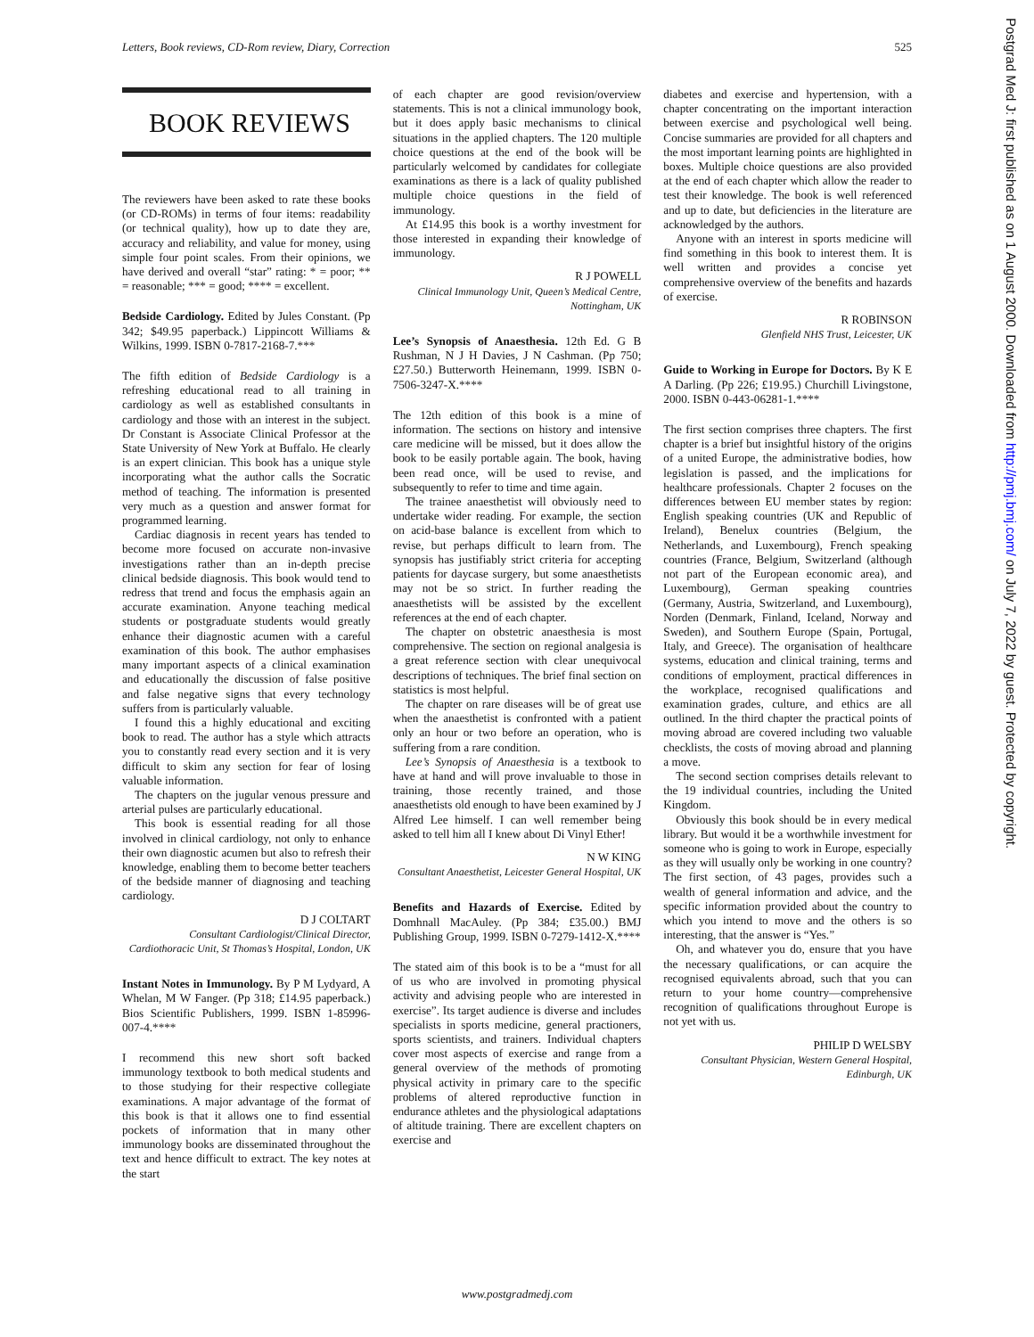Letters, Book reviews, CD-Rom review, Diary, Correction 525
BOOK REVIEWS
The reviewers have been asked to rate these books (or CD-ROMs) in terms of four items: readability (or technical quality), how up to date they are, accuracy and reliability, and value for money, using simple four point scales. From their opinions, we have derived and overall “star” rating: * = poor; ** = reasonable; *** = good; **** = excellent.
Bedside Cardiology. Edited by Jules Constant. (Pp 342; $49.95 paperback.) Lippincott Williams & Wilkins, 1999. ISBN 0-7817-2168-7.***
The fifth edition of Bedside Cardiology is a refreshing educational read to all training in cardiology as well as established consultants in cardiology and those with an interest in the subject. Dr Constant is Associate Clinical Professor at the State University of New York at Buffalo. He clearly is an expert clinician. This book has a unique style incorporating what the author calls the Socratic method of teaching. The information is presented very much as a question and answer format for programmed learning.
Cardiac diagnosis in recent years has tended to become more focused on accurate non-invasive investigations rather than an in-depth precise clinical bedside diagnosis. This book would tend to redress that trend and focus the emphasis again an accurate examination. Anyone teaching medical students or postgraduate students would greatly enhance their diagnostic acumen with a careful examination of this book. The author emphasises many important aspects of a clinical examination and educationally the discussion of false positive and false negative signs that every technology suffers from is particularly valuable.
I found this a highly educational and exciting book to read. The author has a style which attracts you to constantly read every section and it is very difficult to skim any section for fear of losing valuable information.
The chapters on the jugular venous pressure and arterial pulses are particularly educational.
This book is essential reading for all those involved in clinical cardiology, not only to enhance their own diagnostic acumen but also to refresh their knowledge, enabling them to become better teachers of the bedside manner of diagnosing and teaching cardiology.
D J COLTART
Consultant Cardiologist/Clinical Director, Cardiothoracic Unit, St Thomas’s Hospital, London, UK
Instant Notes in Immunology. By P M Lydyard, A Whelan, M W Fanger. (Pp 318; £14.95 paperback.) Bios Scientific Publishers, 1999. ISBN 1-85996-007-4.****
I recommend this new short soft backed immunology textbook to both medical students and to those studying for their respective collegiate examinations. A major advantage of the format of this book is that it allows one to find essential pockets of information that in many other immunology books are disseminated throughout the text and hence difficult to extract. The key notes at the start
of each chapter are good revision/overview statements. This is not a clinical immunology book, but it does apply basic mechanisms to clinical situations in the applied chapters. The 120 multiple choice questions at the end of the book will be particularly welcomed by candidates for collegiate examinations as there is a lack of quality published multiple choice questions in the field of immunology.
At £14.95 this book is a worthy investment for those interested in expanding their knowledge of immunology.
R J POWELL
Clinical Immunology Unit, Queen’s Medical Centre, Nottingham, UK
Lee’s Synopsis of Anaesthesia. 12th Ed. G B Rushman, N J H Davies, J N Cashman. (Pp 750; £27.50.) Butterworth Heinemann, 1999. ISBN 0-7506-3247-X.****
The 12th edition of this book is a mine of information. The sections on history and intensive care medicine will be missed, but it does allow the book to be easily portable again. The book, having been read once, will be used to revise, and subsequently to refer to time and time again.
The trainee anaesthetist will obviously need to undertake wider reading. For example, the section on acid-base balance is excellent from which to revise, but perhaps difficult to learn from. The synopsis has justifiably strict criteria for accepting patients for daycase surgery, but some anaesthetists may not be so strict. In further reading the anaesthetists will be assisted by the excellent references at the end of each chapter.
The chapter on obstetric anaesthesia is most comprehensive. The section on regional analgesia is a great reference section with clear unequivocal descriptions of techniques. The brief final section on statistics is most helpful.
The chapter on rare diseases will be of great use when the anaesthetist is confronted with a patient only an hour or two before an operation, who is suffering from a rare condition.
Lee’s Synopsis of Anaesthesia is a textbook to have at hand and will prove invaluable to those in training, those recently trained, and those anaesthetists old enough to have been examined by J Alfred Lee himself. I can well remember being asked to tell him all I knew about Di Vinyl Ether!
N W KING
Consultant Anaesthetist, Leicester General Hospital, UK
Benefits and Hazards of Exercise. Edited by Domhnall MacAuley. (Pp 384; £35.00.) BMJ Publishing Group, 1999. ISBN 0-7279-1412-X.****
The stated aim of this book is to be a “must for all of us who are involved in promoting physical activity and advising people who are interested in exercise”. Its target audience is diverse and includes specialists in sports medicine, general practioners, sports scientists, and trainers. Individual chapters cover most aspects of exercise and range from a general overview of the methods of promoting physical activity in primary care to the specific problems of altered reproductive function in endurance athletes and the physiological adaptations of altitude training. There are excellent chapters on exercise and
diabetes and exercise and hypertension, with a chapter concentrating on the important interaction between exercise and psychological well being. Concise summaries are provided for all chapters and the most important learning points are highlighted in boxes. Multiple choice questions are also provided at the end of each chapter which allow the reader to test their knowledge. The book is well referenced and up to date, but deficiencies in the literature are acknowledged by the authors.
Anyone with an interest in sports medicine will find something in this book to interest them. It is well written and provides a concise yet comprehensive overview of the benefits and hazards of exercise.
R ROBINSON
Glenfield NHS Trust, Leicester, UK
Guide to Working in Europe for Doctors. By K E A Darling. (Pp 226; £19.95.) Churchill Livingstone, 2000. ISBN 0-443-06281-1.****
The first section comprises three chapters. The first chapter is a brief but insightful history of the origins of a united Europe, the administrative bodies, how legislation is passed, and the implications for healthcare professionals. Chapter 2 focuses on the differences between EU member states by region: English speaking countries (UK and Republic of Ireland), Benelux countries (Belgium, the Netherlands, and Luxembourg), French speaking countries (France, Belgium, Switzerland (although not part of the European economic area), and Luxembourg), German speaking countries (Germany, Austria, Switzerland, and Luxembourg), Norden (Denmark, Finland, Iceland, Norway and Sweden), and Southern Europe (Spain, Portugal, Italy, and Greece). The organisation of healthcare systems, education and clinical training, terms and conditions of employment, practical differences in the workplace, recognised qualifications and examination grades, culture, and ethics are all outlined. In the third chapter the practical points of moving abroad are covered including two valuable checklists, the costs of moving abroad and planning a move.
The second section comprises details relevant to the 19 individual countries, including the United Kingdom.
Obviously this book should be in every medical library. But would it be a worthwhile investment for someone who is going to work in Europe, especially as they will usually only be working in one country? The first section, of 43 pages, provides such a wealth of general information and advice, and the specific information provided about the country to which you intend to move and the others is so interesting, that the answer is “Yes.”
Oh, and whatever you do, ensure that you have the necessary qualifications, or can acquire the recognised equivalents abroad, such that you can return to your home country—comprehensive recognition of qualifications throughout Europe is not yet with us.
PHILIP D WELSBY
Consultant Physician, Western General Hospital, Edinburgh, UK
Postgrad Med J: first published as on 1 August 2000. Downloaded from http://pmj.bmj.com/ on July 7, 2022 by guest. Protected by copyright.
www.postgradmedj.com